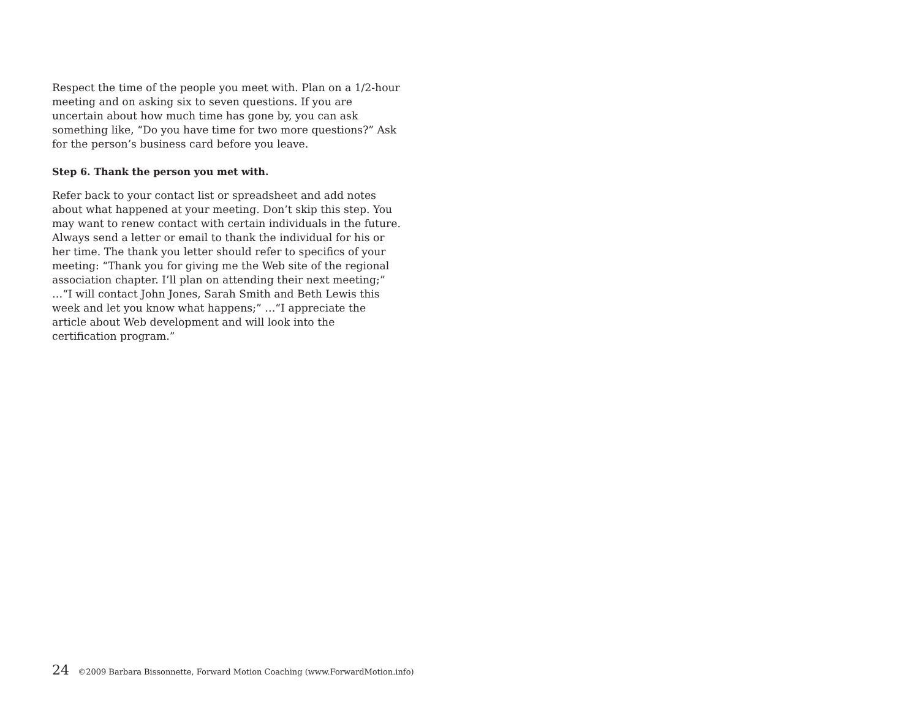Respect the time of the people you meet with. Plan on a 1/2-hour meeting and on asking six to seven questions. If you are uncertain about how much time has gone by, you can ask something like, “Do you have time for two more questions?” Ask for the person’s business card before you leave.
Step 6. Thank the person you met with.
Refer back to your contact list or spreadsheet and add notes about what happened at your meeting. Don’t skip this step. You may want to renew contact with certain individuals in the future. Always send a letter or email to thank the individual for his or her time. The thank you letter should refer to specifics of your meeting: “Thank you for giving me the Web site of the regional association chapter. I’ll plan on attending their next meeting;” …“I will contact John Jones, Sarah Smith and Beth Lewis this week and let you know what happens;” …“I appreciate the article about Web development and will look into the certification program.”
24 ©2009 Barbara Bissonnette, Forward Motion Coaching (www.ForwardMotion.info)